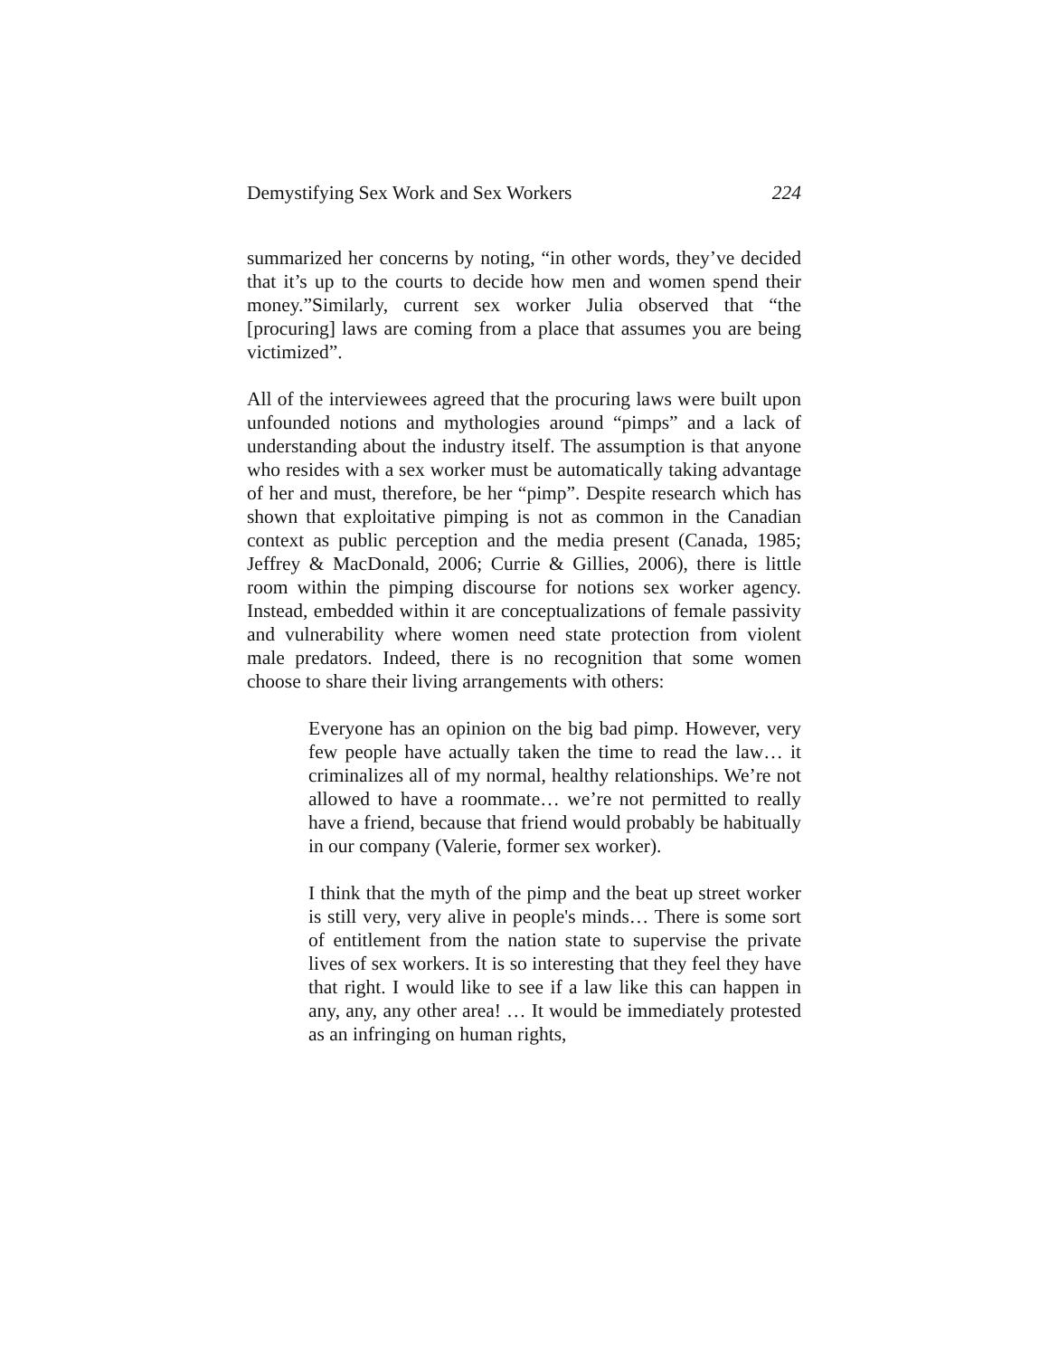Demystifying Sex Work and Sex Workers 224
summarized her concerns by noting, “in other words, they’ve decided that it’s up to the courts to decide how men and women spend their money.”Similarly, current sex worker Julia observed that “the [procuring] laws are coming from a place that assumes you are being victimized”.
All of the interviewees agreed that the procuring laws were built upon unfounded notions and mythologies around “pimps” and a lack of understanding about the industry itself. The assumption is that anyone who resides with a sex worker must be automatically taking advantage of her and must, therefore, be her “pimp”. Despite research which has shown that exploitative pimping is not as common in the Canadian context as public perception and the media present (Canada, 1985; Jeffrey & MacDonald, 2006; Currie & Gillies, 2006), there is little room within the pimping discourse for notions sex worker agency. Instead, embedded within it are conceptualizations of female passivity and vulnerability where women need state protection from violent male predators. Indeed, there is no recognition that some women choose to share their living arrangements with others:
Everyone has an opinion on the big bad pimp. However, very few people have actually taken the time to read the law… it criminalizes all of my normal, healthy relationships. We’re not allowed to have a roommate… we’re not permitted to really have a friend, because that friend would probably be habitually in our company (Valerie, former sex worker).
I think that the myth of the pimp and the beat up street worker is still very, very alive in people's minds… There is some sort of entitlement from the nation state to supervise the private lives of sex workers. It is so interesting that they feel they have that right. I would like to see if a law like this can happen in any, any, any other area! … It would be immediately protested as an infringing on human rights,